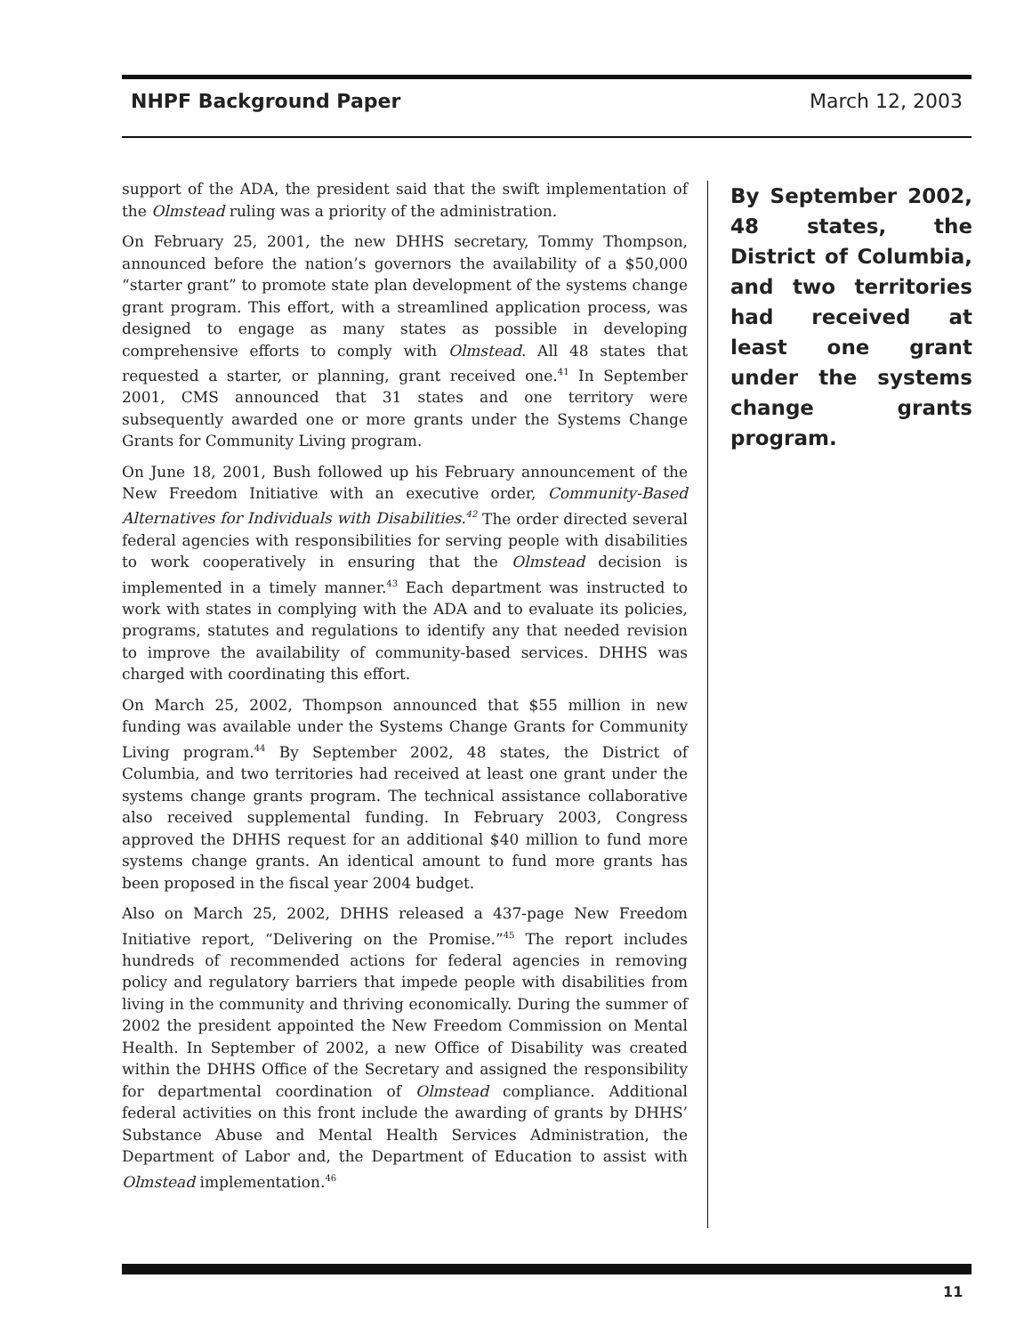NHPF Background Paper March 12, 2003
support of the ADA, the president said that the swift implementation of the Olmstead ruling was a priority of the administration.
On February 25, 2001, the new DHHS secretary, Tommy Thompson, announced before the nation’s governors the availability of a $50,000 “starter grant” to promote state plan development of the systems change grant program. This effort, with a streamlined application process, was designed to engage as many states as possible in developing comprehensive efforts to comply with Olmstead. All 48 states that requested a starter, or planning, grant received one.<sup>41</sup> In September 2001, CMS announced that 31 states and one territory were subsequently awarded one or more grants under the Systems Change Grants for Community Living program.
On June 18, 2001, Bush followed up his February announcement of the New Freedom Initiative with an executive order, Community-Based Alternatives for Individuals with Disabilities.<sup>42</sup> The order directed several federal agencies with responsibilities for serving people with disabilities to work cooperatively in ensuring that the Olmstead decision is implemented in a timely manner.<sup>43</sup> Each department was instructed to work with states in complying with the ADA and to evaluate its policies, programs, statutes and regulations to identify any that needed revision to improve the availability of community-based services. DHHS was charged with coordinating this effort.
On March 25, 2002, Thompson announced that $55 million in new funding was available under the Systems Change Grants for Community Living program.<sup>44</sup> By September 2002, 48 states, the District of Columbia, and two territories had received at least one grant under the systems change grants program. The technical assistance collaborative also received supplemental funding. In February 2003, Congress approved the DHHS request for an additional $40 million to fund more systems change grants. An identical amount to fund more grants has been proposed in the fiscal year 2004 budget.
Also on March 25, 2002, DHHS released a 437-page New Freedom Initiative report, “Delivering on the Promise.”<sup>45</sup> The report includes hundreds of recommended actions for federal agencies in removing policy and regulatory barriers that impede people with disabilities from living in the community and thriving economically. During the summer of 2002 the president appointed the New Freedom Commission on Mental Health. In September of 2002, a new Office of Disability was created within the DHHS Office of the Secretary and assigned the responsibility for departmental coordination of Olmstead compliance. Additional federal activities on this front include the awarding of grants by DHHS’ Substance Abuse and Mental Health Services Administration, the Department of Labor and, the Department of Education to assist with Olmstead implementation.<sup>46</sup>
By September 2002, 48 states, the District of Columbia, and two territories had received at least one grant under the systems change grants program.
11